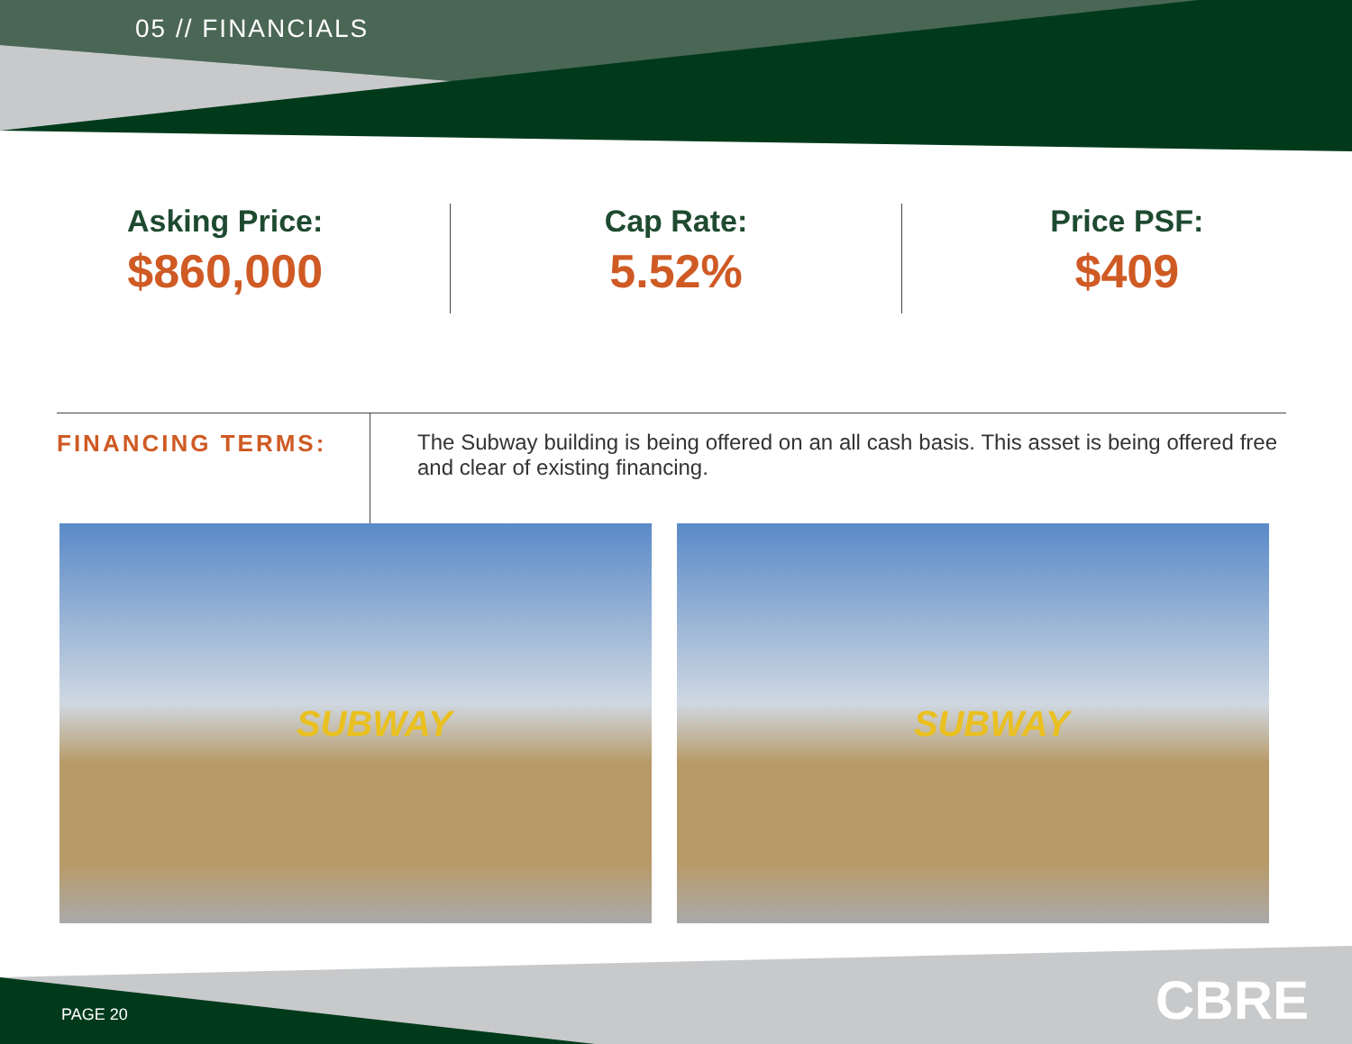05 // FINANCIALS
Asking Price:
$860,000
Cap Rate:
5.52%
Price PSF:
$409
FINANCING TERMS: The Subway building is being offered on an all cash basis. This asset is being offered free and clear of existing financing.
SUBWAY
SUBWAY
PAGE 20 CBRE